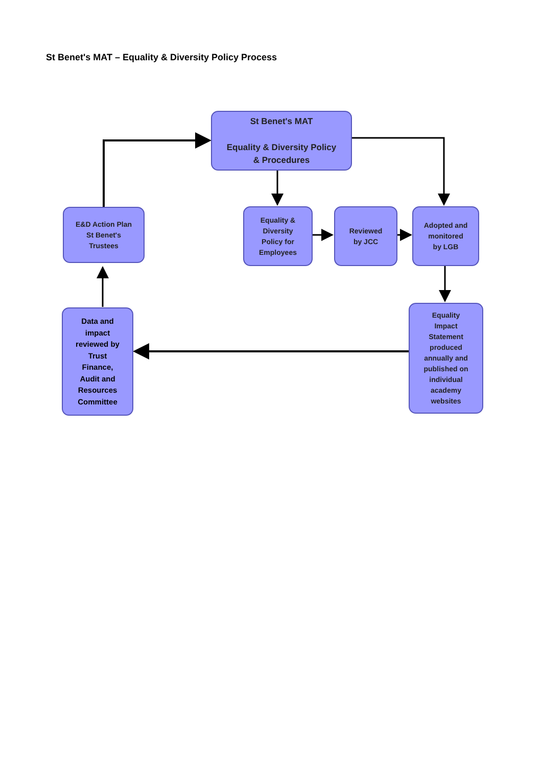St Benet's MAT – Equality & Diversity Policy Process
St Benet's MAT
Equality & Diversity Policy
& Procedures
E&D Action Plan
St Benet's
Trustees
Equality &
Diversity
Policy for
Employees
Reviewed
by JCC
Adopted and
monitored
by LGB
Data and
impact
reviewed by
Trust
Finance,
Audit and
Resources
Committee
Equality
Impact
Statement
produced
annually and
published on
individual
academy
websites